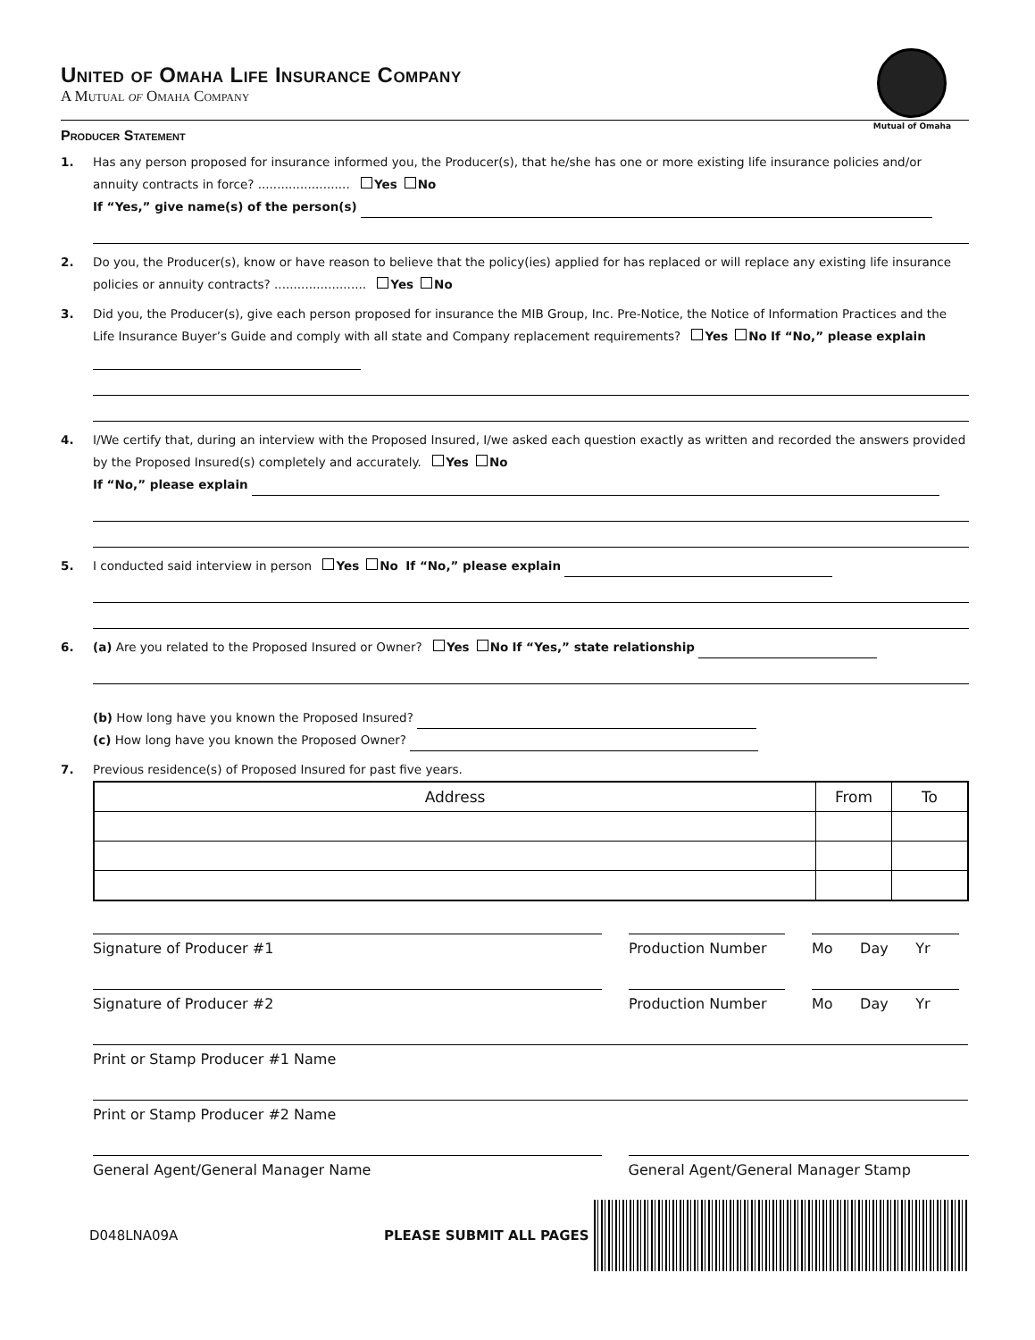United of Omaha Life Insurance Company
A Mutual of Omaha Company
Mutual of Omaha
Producer Statement
1. Has any person proposed for insurance informed you, the Producer(s), that he/she has one or more existing life insurance policies and/or annuity contracts in force? ........................ Yes No
If “Yes,” give name(s) of the person(s)
2. Do you, the Producer(s), know or have reason to believe that the policy(ies) applied for has replaced or will replace any existing life insurance policies or annuity contracts? ........................ Yes No
3. Did you, the Producer(s), give each person proposed for insurance the MIB Group, Inc. Pre-Notice, the Notice of Information Practices and the Life Insurance Buyer’s Guide and comply with all state and Company replacement requirements? Yes No If “No,” please explain
4. I/We certify that, during an interview with the Proposed Insured, I/we asked each question exactly as written and recorded the answers provided by the Proposed Insured(s) completely and accurately. Yes No
If “No,” please explain
5. I conducted said interview in person Yes No If “No,” please explain
6. (a) Are you related to the Proposed Insured or Owner? Yes No If “Yes,” state relationship
(b) How long have you known the Proposed Insured?
(c) How long have you known the Proposed Owner?
7. Previous residence(s) of Proposed Insured for past five years.
| Address | From | To |
| --- | --- | --- |
Signature of Producer #1 Production Number Mo Day Yr
Signature of Producer #2 Production Number Mo Day Yr
Print or Stamp Producer #1 Name
Print or Stamp Producer #2 Name
General Agent/General Manager Name General Agent/General Manager Stamp
D048LNA09A PLEASE SUBMIT ALL PAGES